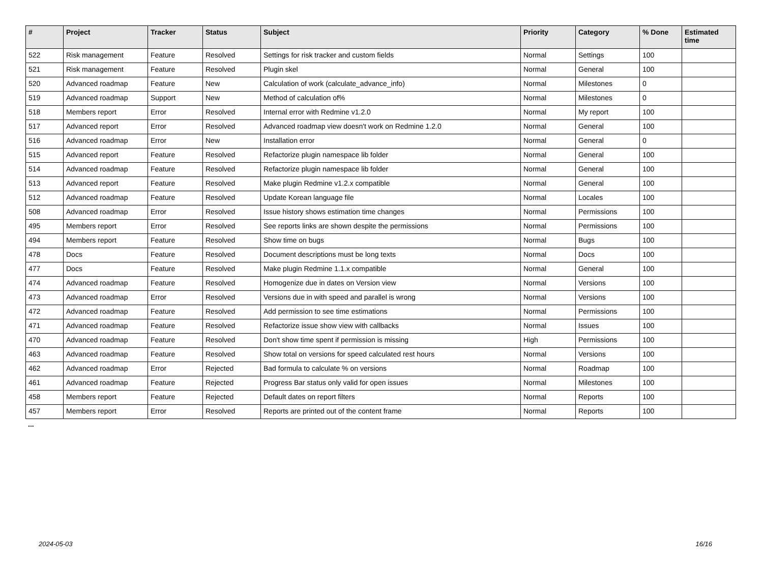| # | Project | Tracker | Status | Subject | Priority | Category | % Done | Estimated time |
| --- | --- | --- | --- | --- | --- | --- | --- | --- |
| 522 | Risk management | Feature | Resolved | Settings for risk tracker and custom fields | Normal | Settings | 100 | |
| 521 | Risk management | Feature | Resolved | Plugin skel | Normal | General | 100 | |
| 520 | Advanced roadmap | Feature | New | Calculation of work (calculate_advance_info) | Normal | Milestones | 0 | |
| 519 | Advanced roadmap | Support | New | Method of calculation of% | Normal | Milestones | 0 | |
| 518 | Members report | Error | Resolved | Internal error with Redmine v1.2.0 | Normal | My report | 100 | |
| 517 | Advanced report | Error | Resolved | Advanced roadmap view doesn't work on Redmine 1.2.0 | Normal | General | 100 | |
| 516 | Advanced roadmap | Error | New | Installation error | Normal | General | 0 | |
| 515 | Advanced report | Feature | Resolved | Refactorize plugin namespace lib folder | Normal | General | 100 | |
| 514 | Advanced roadmap | Feature | Resolved | Refactorize plugin namespace lib folder | Normal | General | 100 | |
| 513 | Advanced report | Feature | Resolved | Make plugin Redmine v1.2.x compatible | Normal | General | 100 | |
| 512 | Advanced roadmap | Feature | Resolved | Update Korean language file | Normal | Locales | 100 | |
| 508 | Advanced roadmap | Error | Resolved | Issue history shows estimation time changes | Normal | Permissions | 100 | |
| 495 | Members report | Error | Resolved | See reports links are shown despite the permissions | Normal | Permissions | 100 | |
| 494 | Members report | Feature | Resolved | Show time on bugs | Normal | Bugs | 100 | |
| 478 | Docs | Feature | Resolved | Document descriptions must be long texts | Normal | Docs | 100 | |
| 477 | Docs | Feature | Resolved | Make plugin Redmine 1.1.x compatible | Normal | General | 100 | |
| 474 | Advanced roadmap | Feature | Resolved | Homogenize due in dates on Version view | Normal | Versions | 100 | |
| 473 | Advanced roadmap | Error | Resolved | Versions due in with speed and parallel is wrong | Normal | Versions | 100 | |
| 472 | Advanced roadmap | Feature | Resolved | Add permission to see time estimations | Normal | Permissions | 100 | |
| 471 | Advanced roadmap | Feature | Resolved | Refactorize issue show view with callbacks | Normal | Issues | 100 | |
| 470 | Advanced roadmap | Feature | Resolved | Don't show time spent if permission is missing | High | Permissions | 100 | |
| 463 | Advanced roadmap | Feature | Resolved | Show total on versions for speed calculated rest hours | Normal | Versions | 100 | |
| 462 | Advanced roadmap | Error | Rejected | Bad formula to calculate % on versions | Normal | Roadmap | 100 | |
| 461 | Advanced roadmap | Feature | Rejected | Progress Bar status only valid for open issues | Normal | Milestones | 100 | |
| 458 | Members report | Feature | Rejected | Default dates on report filters | Normal | Reports | 100 | |
| 457 | Members report | Error | Resolved | Reports are printed out of the content frame | Normal | Reports | 100 | |
...
2024-05-03 16/16